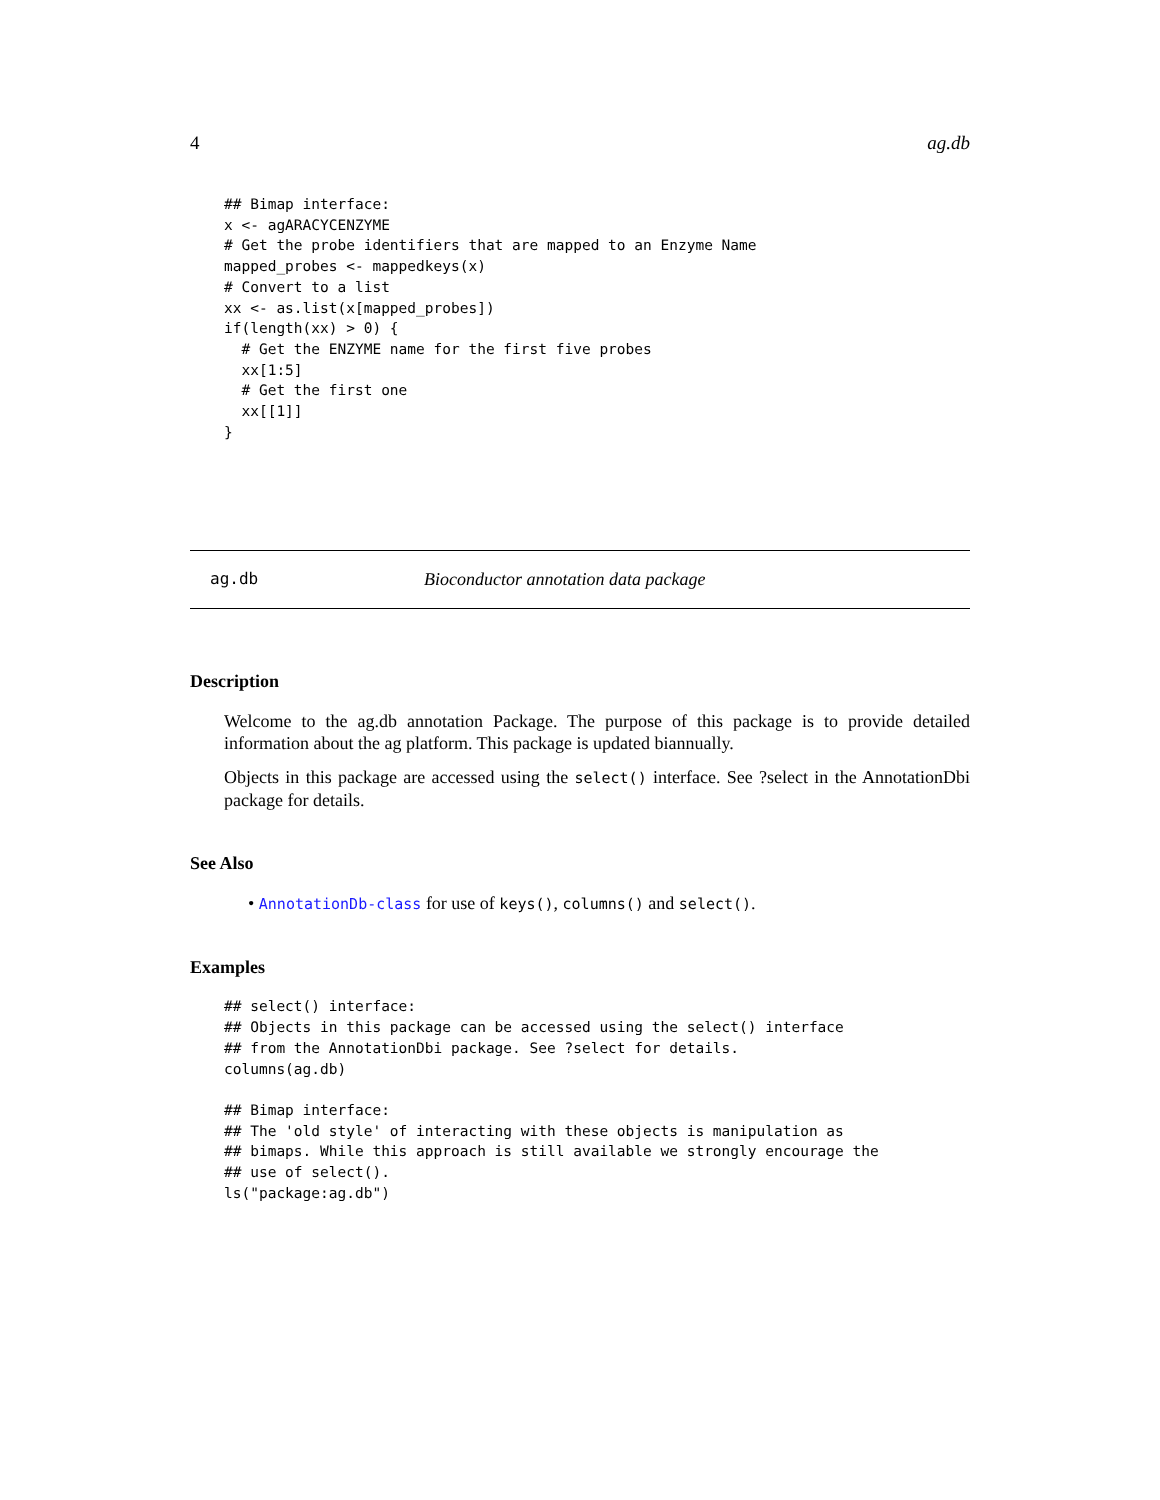4 ag.db
## Bimap interface:
x <- agARACYCENZYME
# Get the probe identifiers that are mapped to an Enzyme Name
mapped_probes <- mappedkeys(x)
# Convert to a list
xx <- as.list(x[mapped_probes])
if(length(xx) > 0) {
  # Get the ENZYME name for the first five probes
  xx[1:5]
  # Get the first one
  xx[[1]]
}
ag.db Bioconductor annotation data package
Description
Welcome to the ag.db annotation Package. The purpose of this package is to provide detailed information about the ag platform. This package is updated biannually.
Objects in this package are accessed using the select() interface. See ?select in the AnnotationDbi package for details.
See Also
• AnnotationDb-class for use of keys(), columns() and select().
Examples
## select() interface:
## Objects in this package can be accessed using the select() interface
## from the AnnotationDbi package. See ?select for details.
columns(ag.db)

## Bimap interface:
## The 'old style' of interacting with these objects is manipulation as
## bimaps. While this approach is still available we strongly encourage the
## use of select().
ls("package:ag.db")